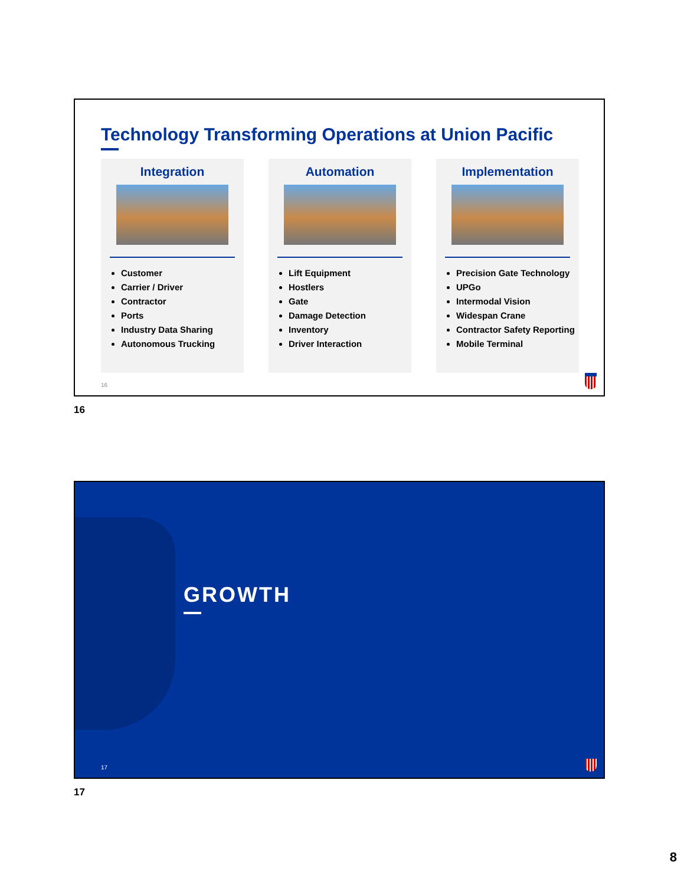Technology Transforming Operations at Union Pacific
Integration
Customer
Carrier / Driver
Contractor
Ports
Industry Data Sharing
Autonomous Trucking
Automation
Lift Equipment
Hostlers
Gate
Damage Detection
Inventory
Driver Interaction
Implementation
Precision Gate Technology
UPGo
Intermodal Vision
Widespan Crane
Contractor Safety Reporting
Mobile Terminal
16
16
GROWTH
17
17
8